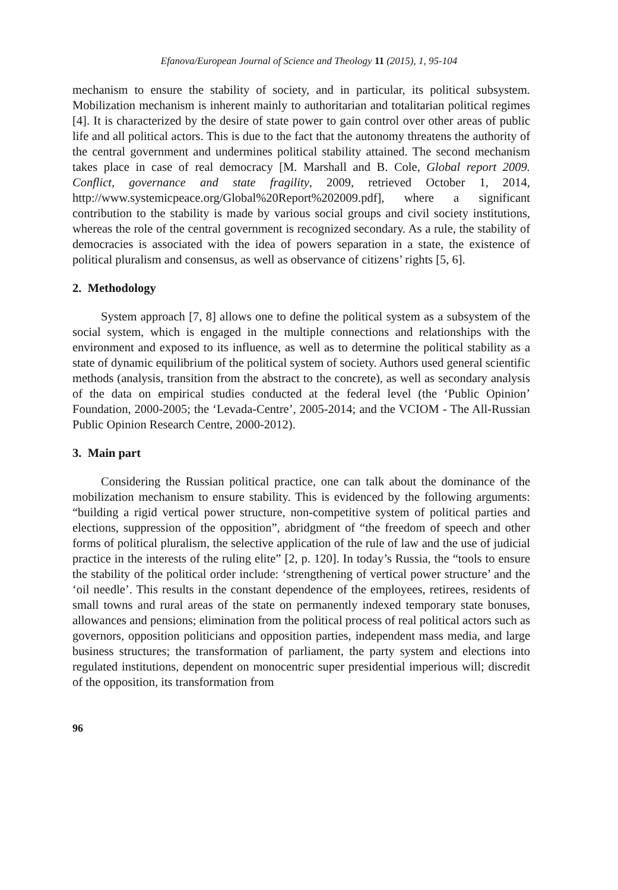Efanova/European Journal of Science and Theology 11 (2015), 1, 95-104
mechanism to ensure the stability of society, and in particular, its political subsystem. Mobilization mechanism is inherent mainly to authoritarian and totalitarian political regimes [4]. It is characterized by the desire of state power to gain control over other areas of public life and all political actors. This is due to the fact that the autonomy threatens the authority of the central government and undermines political stability attained. The second mechanism takes place in case of real democracy [M. Marshall and B. Cole, Global report 2009. Conflict, governance and state fragility, 2009, retrieved October 1, 2014, http://www.systemicpeace.org/Global%20Report%202009.pdf], where a significant contribution to the stability is made by various social groups and civil society institutions, whereas the role of the central government is recognized secondary. As a rule, the stability of democracies is associated with the idea of powers separation in a state, the existence of political pluralism and consensus, as well as observance of citizens’ rights [5, 6].
2. Methodology
System approach [7, 8] allows one to define the political system as a subsystem of the social system, which is engaged in the multiple connections and relationships with the environment and exposed to its influence, as well as to determine the political stability as a state of dynamic equilibrium of the political system of society. Authors used general scientific methods (analysis, transition from the abstract to the concrete), as well as secondary analysis of the data on empirical studies conducted at the federal level (the ‘Public Opinion’ Foundation, 2000-2005; the ‘Levada-Centre’, 2005-2014; and the VCIOM - The All-Russian Public Opinion Research Centre, 2000-2012).
3. Main part
Considering the Russian political practice, one can talk about the dominance of the mobilization mechanism to ensure stability. This is evidenced by the following arguments: “building a rigid vertical power structure, non-competitive system of political parties and elections, suppression of the opposition”, abridgment of “the freedom of speech and other forms of political pluralism, the selective application of the rule of law and the use of judicial practice in the interests of the ruling elite” [2, p. 120]. In today’s Russia, the “tools to ensure the stability of the political order include: ‘strengthening of vertical power structure’ and the ‘oil needle’. This results in the constant dependence of the employees, retirees, residents of small towns and rural areas of the state on permanently indexed temporary state bonuses, allowances and pensions; elimination from the political process of real political actors such as governors, opposition politicians and opposition parties, independent mass media, and large business structures; the transformation of parliament, the party system and elections into regulated institutions, dependent on monocentric super presidential imperious will; discredit of the opposition, its transformation from
96